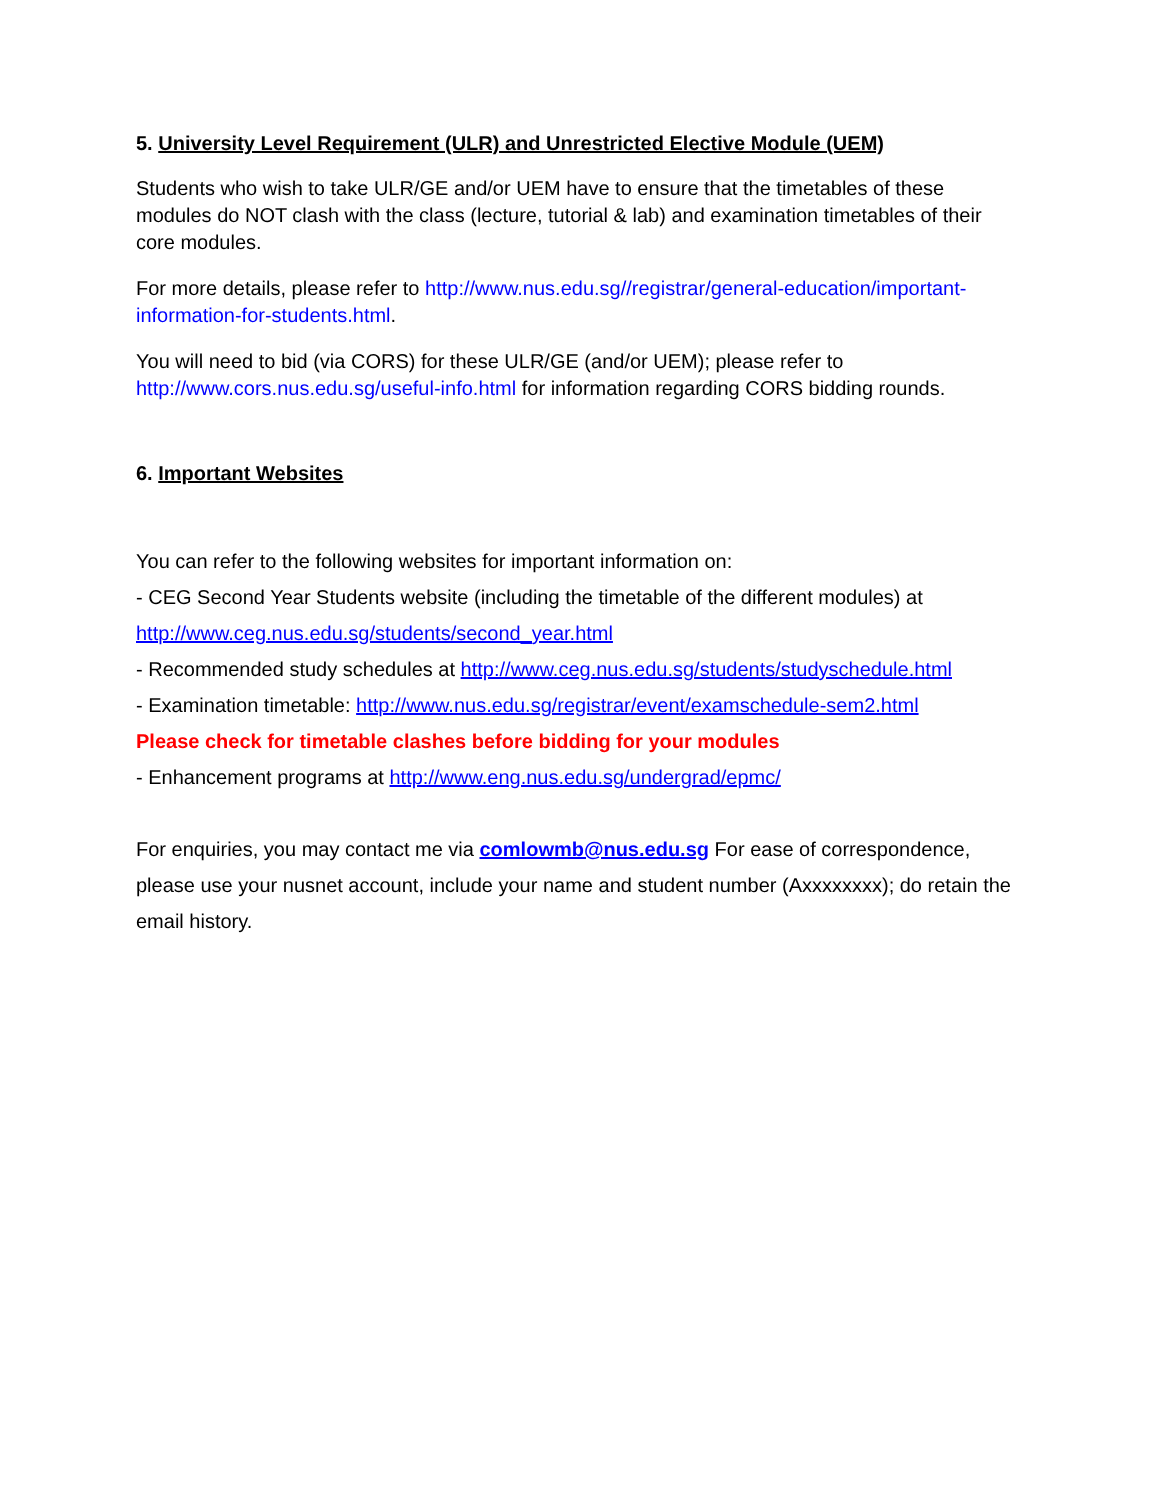5. University Level Requirement (ULR) and Unrestricted Elective Module (UEM)
Students who wish to take ULR/GE and/or UEM have to ensure that the timetables of these modules do NOT clash with the class (lecture, tutorial & lab) and examination timetables of their core modules.
For more details, please refer to http://www.nus.edu.sg//registrar/general-education/important-information-for-students.html.
You will need to bid (via CORS) for these ULR/GE (and/or UEM); please refer to http://www.cors.nus.edu.sg/useful-info.html for information regarding CORS bidding rounds.
6. Important Websites
You can refer to the following websites for important information on:
- CEG Second Year Students website (including the timetable of the different modules) at
http://www.ceg.nus.edu.sg/students/second_year.html
- Recommended study schedules at http://www.ceg.nus.edu.sg/students/studyschedule.html
- Examination timetable: http://www.nus.edu.sg/registrar/event/examschedule-sem2.html
Please check for timetable clashes before bidding for your modules
- Enhancement programs at http://www.eng.nus.edu.sg/undergrad/epmc/
For enquiries, you may contact me via comlowmb@nus.edu.sg For ease of correspondence, please use your nusnet account, include your name and student number (Axxxxxxxx); do retain the email history.